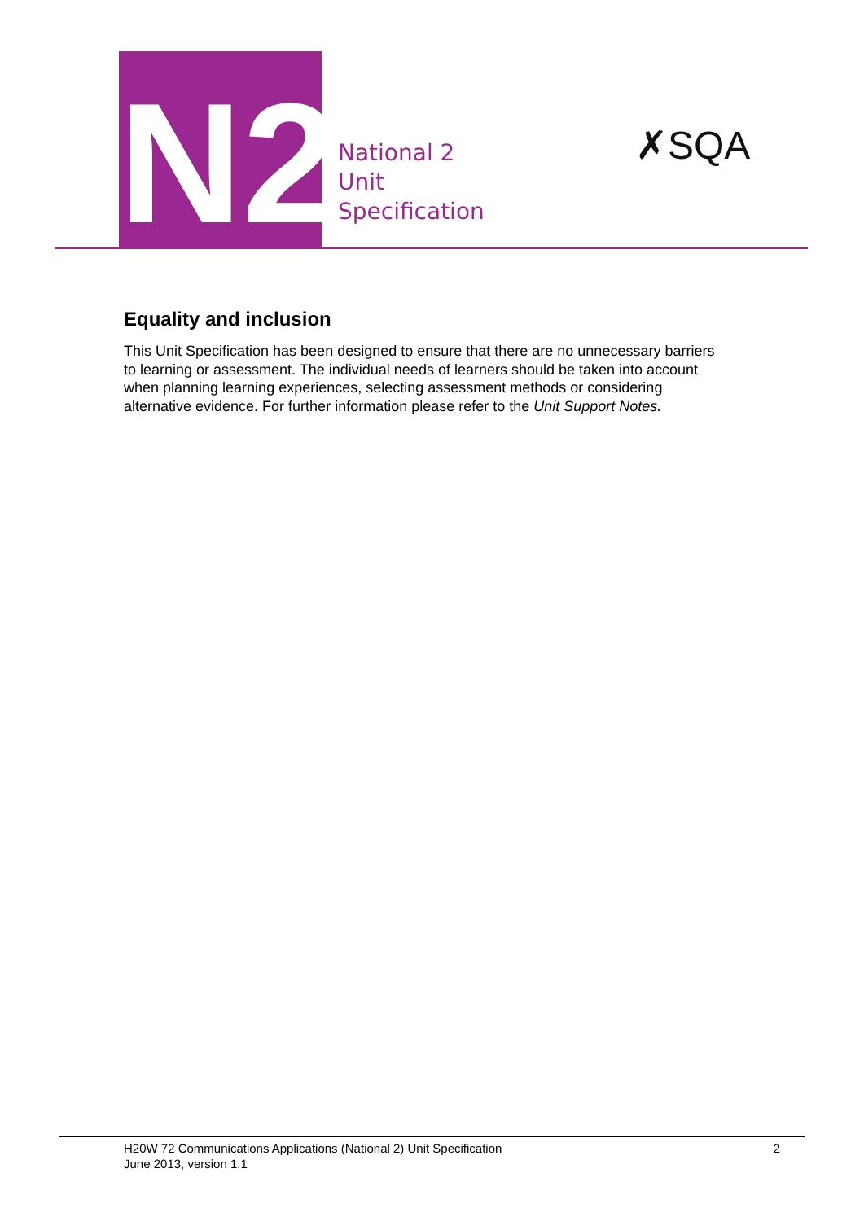N2
National 2
Unit
Specification
✗SQA
Equality and inclusion
This Unit Specification has been designed to ensure that there are no unnecessary barriers to learning or assessment. The individual needs of learners should be taken into account when planning learning experiences, selecting assessment methods or considering alternative evidence. For further information please refer to the Unit Support Notes.
H20W 72 Communications Applications (National 2) Unit Specification
June 2013, version 1.1
2